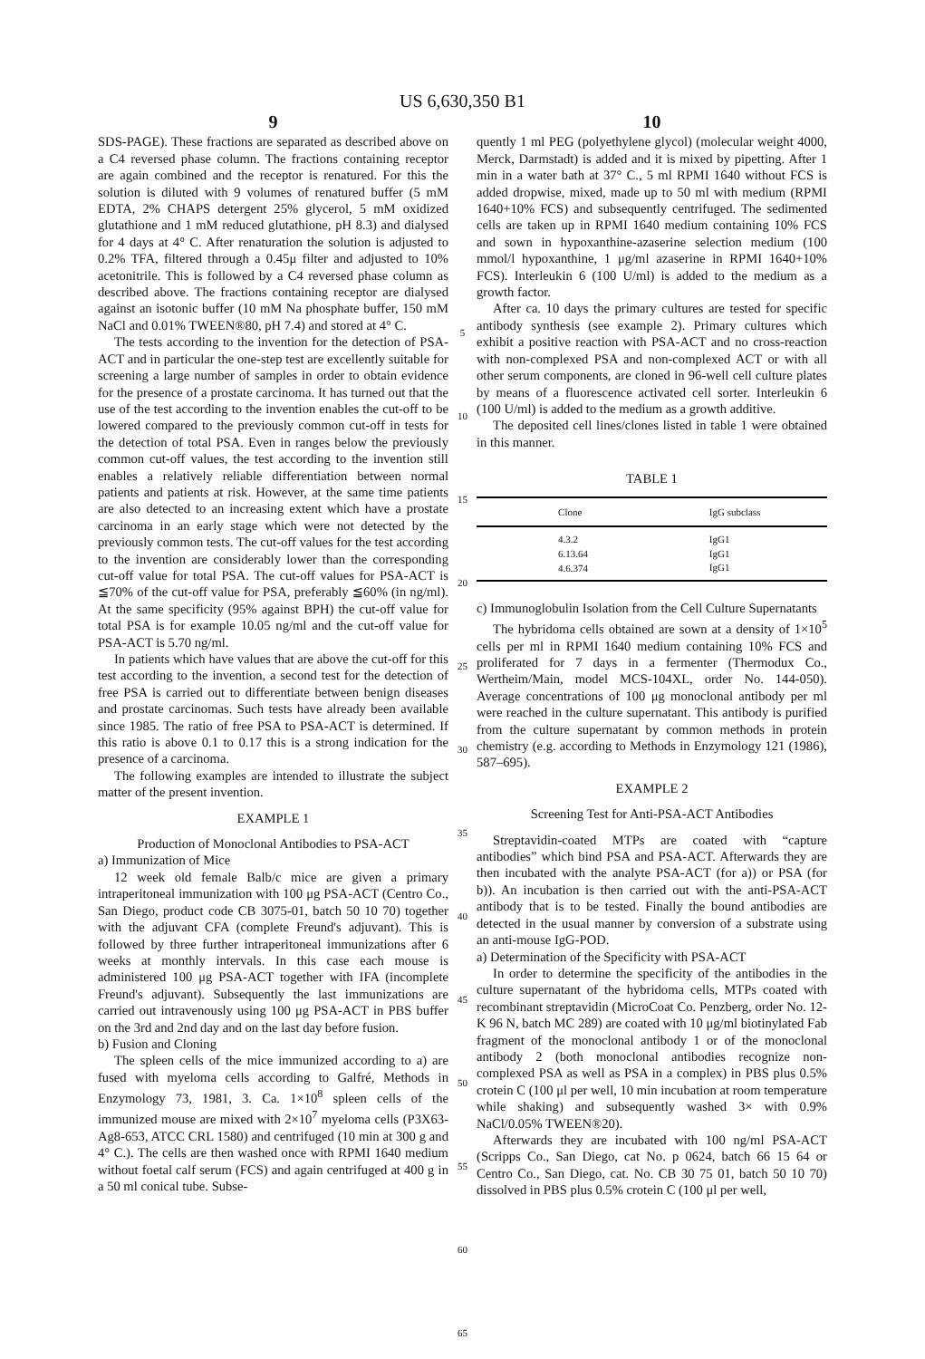US 6,630,350 B1
9
SDS-PAGE). These fractions are separated as described above on a C4 reversed phase column. The fractions containing receptor are again combined and the receptor is renatured. For this the solution is diluted with 9 volumes of renatured buffer (5 mM EDTA, 2% CHAPS detergent 25% glycerol, 5 mM oxidized glutathione and 1 mM reduced glutathione, pH 8.3) and dialysed for 4 days at 4° C. After renaturation the solution is adjusted to 0.2% TFA, filtered through a 0.45μ filter and adjusted to 10% acetonitrile. This is followed by a C4 reversed phase column as described above. The fractions containing receptor are dialysed against an isotonic buffer (10 mM Na phosphate buffer, 150 mM NaCl and 0.01% TWEEN®80, pH 7.4) and stored at 4° C.
The tests according to the invention for the detection of PSA-ACT and in particular the one-step test are excellently suitable for screening a large number of samples in order to obtain evidence for the presence of a prostate carcinoma. It has turned out that the use of the test according to the invention enables the cut-off to be lowered compared to the previously common cut-off in tests for the detection of total PSA. Even in ranges below the previously common cut-off values, the test according to the invention still enables a relatively reliable differentiation between normal patients and patients at risk. However, at the same time patients are also detected to an increasing extent which have a prostate carcinoma in an early stage which were not detected by the previously common tests. The cut-off values for the test according to the invention are considerably lower than the corresponding cut-off value for total PSA. The cut-off values for PSA-ACT is ≦70% of the cut-off value for PSA, preferably ≦60% (in ng/ml). At the same specificity (95% against BPH) the cut-off value for total PSA is for example 10.05 ng/ml and the cut-off value for PSA-ACT is 5.70 ng/ml.
In patients which have values that are above the cut-off for this test according to the invention, a second test for the detection of free PSA is carried out to differentiate between benign diseases and prostate carcinomas. Such tests have already been available since 1985. The ratio of free PSA to PSA-ACT is determined. If this ratio is above 0.1 to 0.17 this is a strong indication for the presence of a carcinoma.
The following examples are intended to illustrate the subject matter of the present invention.
EXAMPLE 1
Production of Monoclonal Antibodies to PSA-ACT
a) Immunization of Mice
12 week old female Balb/c mice are given a primary intraperitoneal immunization with 100 μg PSA-ACT (Centro Co., San Diego, product code CB 3075-01, batch 50 10 70) together with the adjuvant CFA (complete Freund's adjuvant). This is followed by three further intraperitoneal immunizations after 6 weeks at monthly intervals. In this case each mouse is administered 100 μg PSA-ACT together with IFA (incomplete Freund's adjuvant). Subsequently the last immunizations are carried out intravenously using 100 μg PSA-ACT in PBS buffer on the 3rd and 2nd day and on the last day before fusion.
b) Fusion and Cloning
The spleen cells of the mice immunized according to a) are fused with myeloma cells according to Galfré, Methods in Enzymology 73, 1981, 3. Ca. 1×10<sup>8</sup> spleen cells of the immunized mouse are mixed with 2×10<sup>7</sup> myeloma cells (P3X63-Ag8-653, ATCC CRL 1580) and centrifuged (10 min at 300 g and 4° C.). The cells are then washed once with RPMI 1640 medium without foetal calf serum (FCS) and again centrifuged at 400 g in a 50 ml conical tube. Subse-
5
10
15
20
25
30
35
40
45
50
55
60
65
10
quently 1 ml PEG (polyethylene glycol) (molecular weight 4000, Merck, Darmstadt) is added and it is mixed by pipetting. After 1 min in a water bath at 37° C., 5 ml RPMI 1640 without FCS is added dropwise, mixed, made up to 50 ml with medium (RPMI 1640+10% FCS) and subsequently centrifuged. The sedimented cells are taken up in RPMI 1640 medium containing 10% FCS and sown in hypoxanthine-azaserine selection medium (100 mmol/l hypoxanthine, 1 μg/ml azaserine in RPMI 1640+10% FCS). Interleukin 6 (100 U/ml) is added to the medium as a growth factor.
After ca. 10 days the primary cultures are tested for specific antibody synthesis (see example 2). Primary cultures which exhibit a positive reaction with PSA-ACT and no cross-reaction with non-complexed PSA and non-complexed ACT or with all other serum components, are cloned in 96-well cell culture plates by means of a fluorescence activated cell sorter. Interleukin 6 (100 U/ml) is added to the medium as a growth additive.
The deposited cell lines/clones listed in table 1 were obtained in this manner.
TABLE 1
| Clone | IgG subclass |
| --- | --- |
| 4.3.2 | IgG1 |
| 6.13.64 | IgG1 |
| 4.6.374 | IgG1 |
c) Immunoglobulin Isolation from the Cell Culture Supernatants
The hybridoma cells obtained are sown at a density of 1×10<sup>5</sup> cells per ml in RPMI 1640 medium containing 10% FCS and proliferated for 7 days in a fermenter (Thermodux Co., Wertheim/Main, model MCS-104XL, order No. 144-050). Average concentrations of 100 μg monoclonal antibody per ml were reached in the culture supernatant. This antibody is purified from the culture supernatant by common methods in protein chemistry (e.g. according to Methods in Enzymology 121 (1986), 587–695).
EXAMPLE 2
Screening Test for Anti-PSA-ACT Antibodies
Streptavidin-coated MTPs are coated with “capture antibodies” which bind PSA and PSA-ACT. Afterwards they are then incubated with the analyte PSA-ACT (for a)) or PSA (for b)). An incubation is then carried out with the anti-PSA-ACT antibody that is to be tested. Finally the bound antibodies are detected in the usual manner by conversion of a substrate using an anti-mouse IgG-POD.
a) Determination of the Specificity with PSA-ACT
In order to determine the specificity of the antibodies in the culture supernatant of the hybridoma cells, MTPs coated with recombinant streptavidin (MicroCoat Co. Penzberg, order No. 12-K 96 N, batch MC 289) are coated with 10 μg/ml biotinylated Fab fragment of the monoclonal antibody 1 or of the monoclonal antibody 2 (both monoclonal antibodies recognize non-complexed PSA as well as PSA in a complex) in PBS plus 0.5% crotein C (100 μl per well, 10 min incubation at room temperature while shaking) and subsequently washed 3× with 0.9% NaCl/0.05% TWEEN®20).
Afterwards they are incubated with 100 ng/ml PSA-ACT (Scripps Co., San Diego, cat No. p 0624, batch 66 15 64 or Centro Co., San Diego, cat. No. CB 30 75 01, batch 50 10 70) dissolved in PBS plus 0.5% crotein C (100 μl per well,